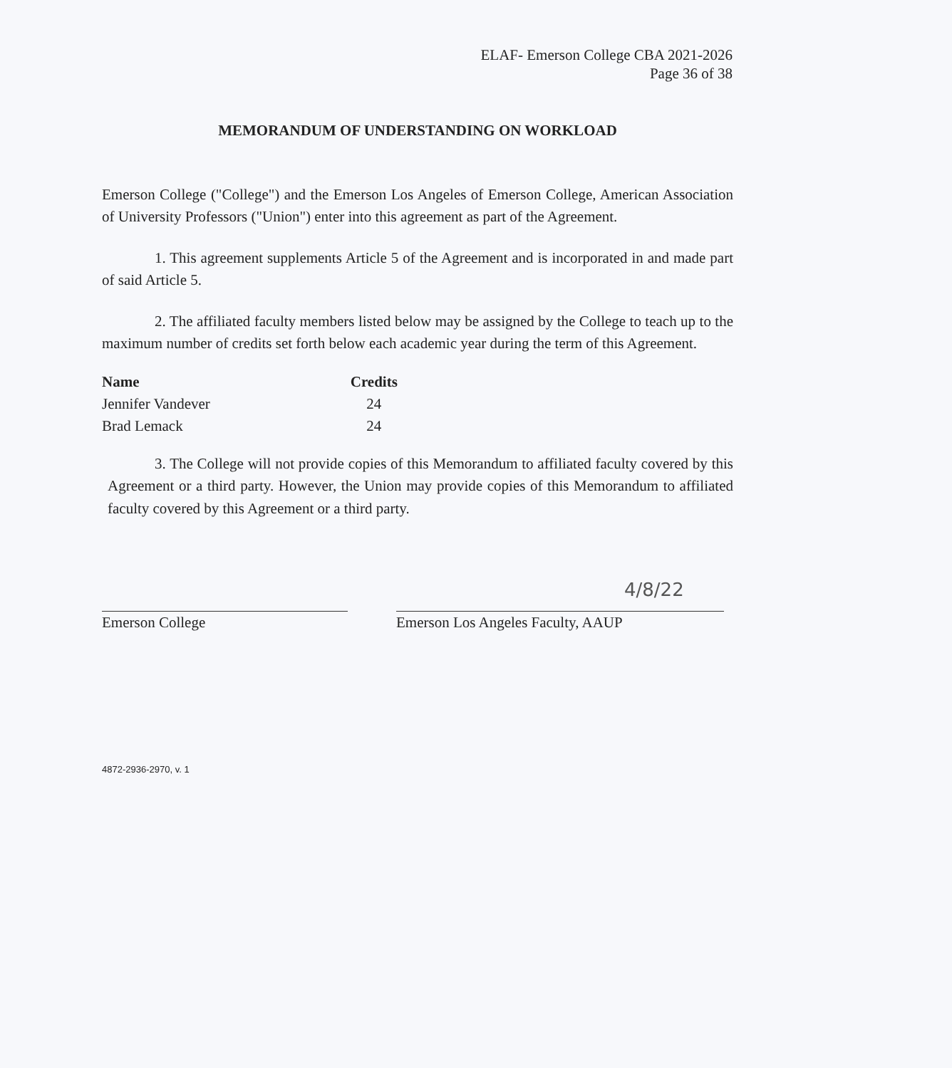ELAF- Emerson College CBA 2021-2026
Page 36 of 38
MEMORANDUM OF UNDERSTANDING ON WORKLOAD
Emerson College ("College") and the Emerson Los Angeles of Emerson College, American Association of University Professors ("Union") enter into this agreement as part of the Agreement.
1. This agreement supplements Article 5 of the Agreement and is incorporated in and made part of said Article 5.
2. The affiliated faculty members listed below may be assigned by the College to teach up to the maximum number of credits set forth below each academic year during the term of this Agreement.
| Name | Credits |
| --- | --- |
| Jennifer Vandever | 24 |
| Brad Lemack | 24 |
3. The College will not provide copies of this Memorandum to affiliated faculty covered by this Agreement or a third party. However, the Union may provide copies of this Memorandum to affiliated faculty covered by this Agreement or a third party.
Emerson College
4/8/22
Emerson Los Angeles Faculty, AAUP
4872-2936-2970, v. 1